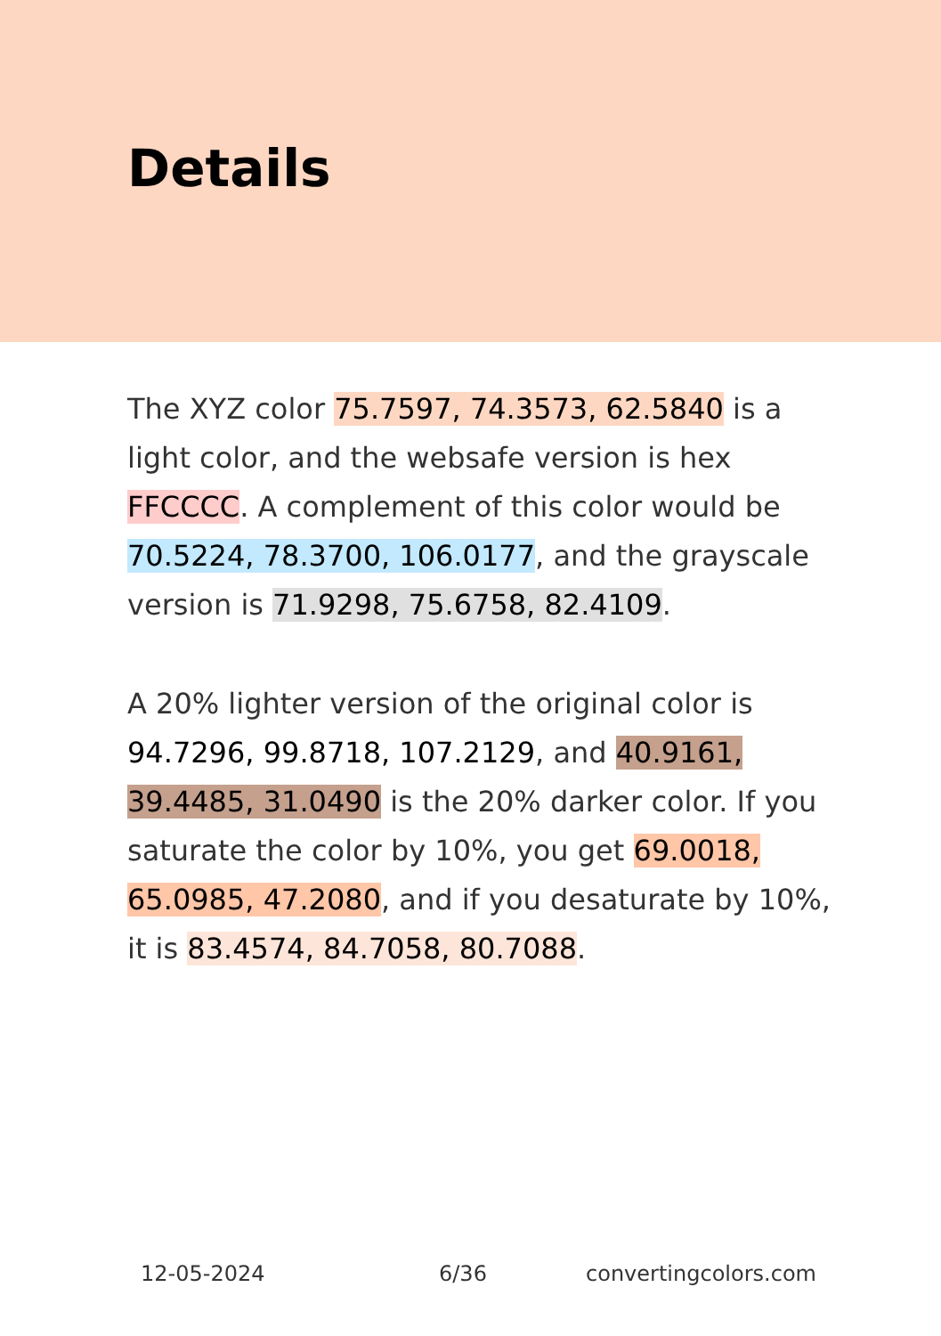Details
The XYZ color 75.7597, 74.3573, 62.5840 is a light color, and the websafe version is hex FFCCCC. A complement of this color would be 70.5224, 78.3700, 106.0177, and the grayscale version is 71.9298, 75.6758, 82.4109.
A 20% lighter version of the original color is 94.7296, 99.8718, 107.2129, and 40.9161, 39.4485, 31.0490 is the 20% darker color. If you saturate the color by 10%, you get 69.0018, 65.0985, 47.2080, and if you desaturate by 10%, it is 83.4574, 84.7058, 80.7088.
12-05-2024 6/36 convertingcolors.com